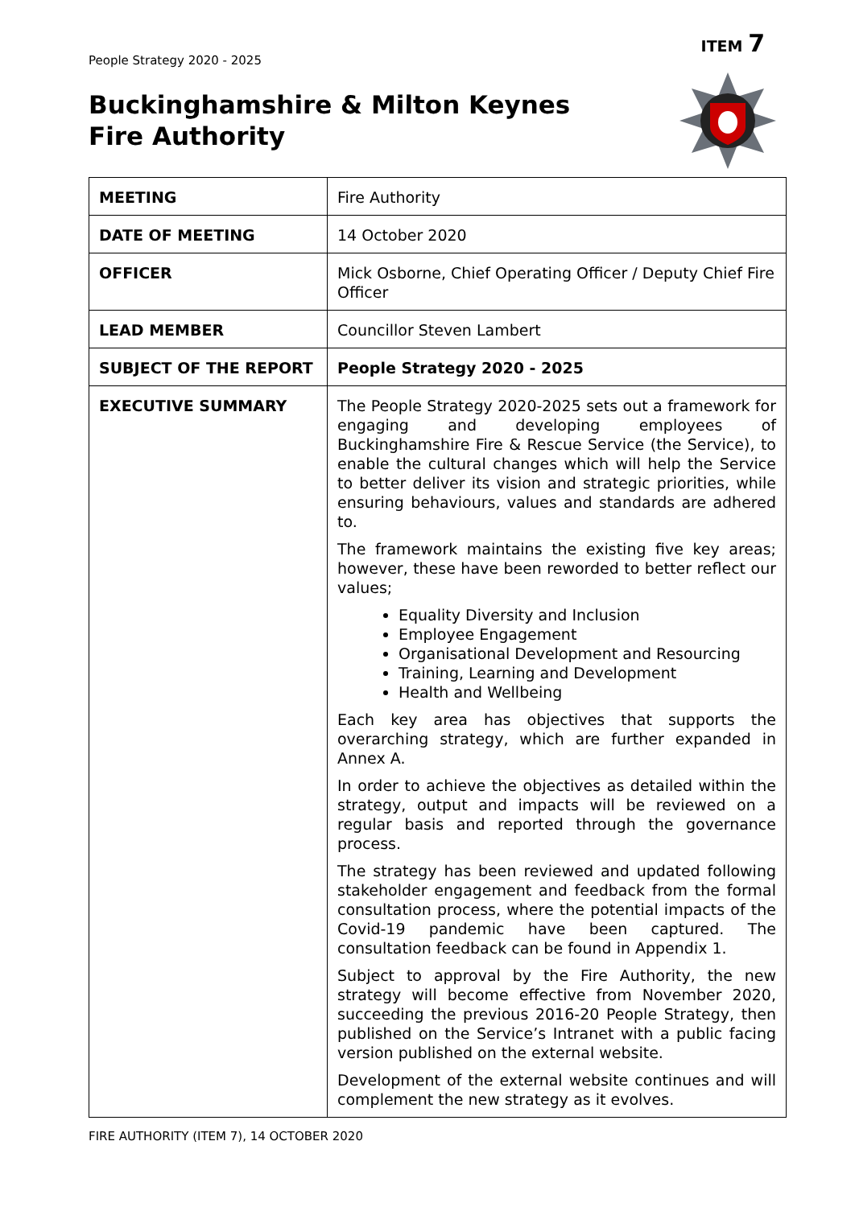People Strategy 2020 - 2025
ITEM 7
Buckinghamshire & Milton Keynes
Fire Authority
| MEETING | Fire Authority |
| DATE OF MEETING | 14 October 2020 |
| OFFICER | Mick Osborne, Chief Operating Officer / Deputy Chief Fire Officer |
| LEAD MEMBER | Councillor Steven Lambert |
| SUBJECT OF THE REPORT | People Strategy 2020 - 2025 |
| EXECUTIVE SUMMARY | The People Strategy 2020-2025 sets out a framework for engaging and developing employees of Buckinghamshire Fire & Rescue Service (the Service), to enable the cultural changes which will help the Service to better deliver its vision and strategic priorities, while ensuring behaviours, values and standards are adhered to. The framework maintains the existing five key areas; however, these have been reworded to better reflect our values; Equality Diversity and Inclusion Employee Engagement Organisational Development and Resourcing Training, Learning and Development Health and Wellbeing Each key area has objectives that supports the overarching strategy, which are further expanded in Annex A. In order to achieve the objectives as detailed within the strategy, output and impacts will be reviewed on a regular basis and reported through the governance process. The strategy has been reviewed and updated following stakeholder engagement and feedback from the formal consultation process, where the potential impacts of the Covid-19 pandemic have been captured. The consultation feedback can be found in Appendix 1. Subject to approval by the Fire Authority, the new strategy will become effective from November 2020, succeeding the previous 2016-20 People Strategy, then published on the Service’s Intranet with a public facing version published on the external website. Development of the external website continues and will complement the new strategy as it evolves. |
FIRE AUTHORITY (ITEM 7), 14 OCTOBER 2020